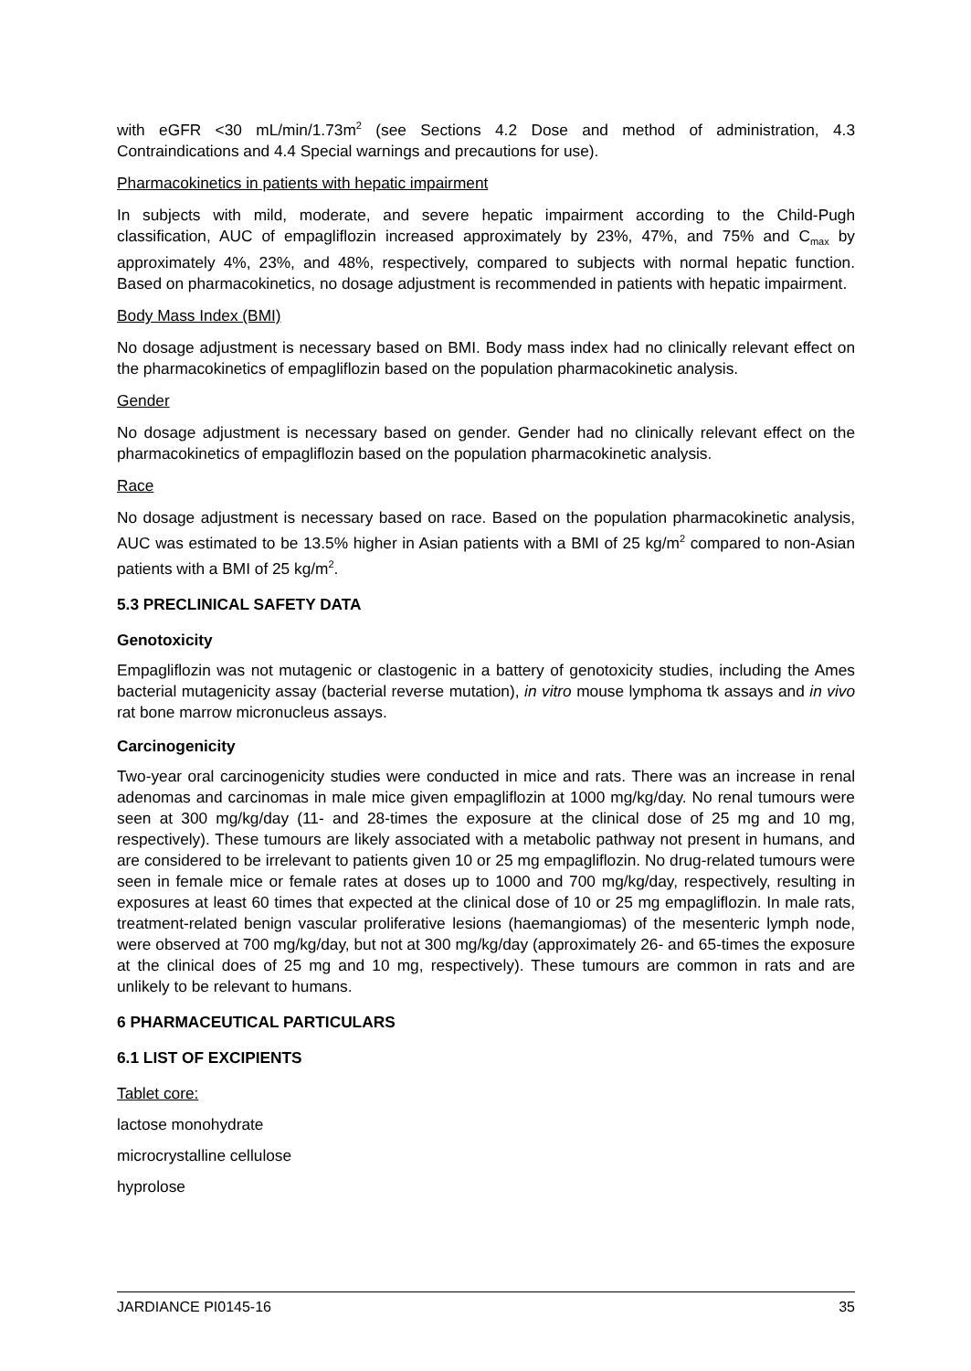with eGFR <30 mL/min/1.73m<sup>2</sup> (see Sections 4.2 Dose and method of administration, 4.3 Contraindications and 4.4 Special warnings and precautions for use).
Pharmacokinetics in patients with hepatic impairment
In subjects with mild, moderate, and severe hepatic impairment according to the Child-Pugh classification, AUC of empagliflozin increased approximately by 23%, 47%, and 75% and C<sub>max</sub> by approximately 4%, 23%, and 48%, respectively, compared to subjects with normal hepatic function. Based on pharmacokinetics, no dosage adjustment is recommended in patients with hepatic impairment.
Body Mass Index (BMI)
No dosage adjustment is necessary based on BMI. Body mass index had no clinically relevant effect on the pharmacokinetics of empagliflozin based on the population pharmacokinetic analysis.
Gender
No dosage adjustment is necessary based on gender. Gender had no clinically relevant effect on the pharmacokinetics of empagliflozin based on the population pharmacokinetic analysis.
Race
No dosage adjustment is necessary based on race. Based on the population pharmacokinetic analysis, AUC was estimated to be 13.5% higher in Asian patients with a BMI of 25 kg/m<sup>2</sup> compared to non-Asian patients with a BMI of 25 kg/m<sup>2</sup>.
5.3 PRECLINICAL SAFETY DATA
Genotoxicity
Empagliflozin was not mutagenic or clastogenic in a battery of genotoxicity studies, including the Ames bacterial mutagenicity assay (bacterial reverse mutation), in vitro mouse lymphoma tk assays and in vivo rat bone marrow micronucleus assays.
Carcinogenicity
Two-year oral carcinogenicity studies were conducted in mice and rats. There was an increase in renal adenomas and carcinomas in male mice given empagliflozin at 1000 mg/kg/day. No renal tumours were seen at 300 mg/kg/day (11- and 28-times the exposure at the clinical dose of 25 mg and 10 mg, respectively). These tumours are likely associated with a metabolic pathway not present in humans, and are considered to be irrelevant to patients given 10 or 25 mg empagliflozin. No drug-related tumours were seen in female mice or female rates at doses up to 1000 and 700 mg/kg/day, respectively, resulting in exposures at least 60 times that expected at the clinical dose of 10 or 25 mg empagliflozin. In male rats, treatment-related benign vascular proliferative lesions (haemangiomas) of the mesenteric lymph node, were observed at 700 mg/kg/day, but not at 300 mg/kg/day (approximately 26- and 65-times the exposure at the clinical does of 25 mg and 10 mg, respectively). These tumours are common in rats and are unlikely to be relevant to humans.
6 PHARMACEUTICAL PARTICULARS
6.1 LIST OF EXCIPIENTS
Tablet core:
lactose monohydrate
microcrystalline cellulose
hyprolose
JARDIANCE PI0145-16 35